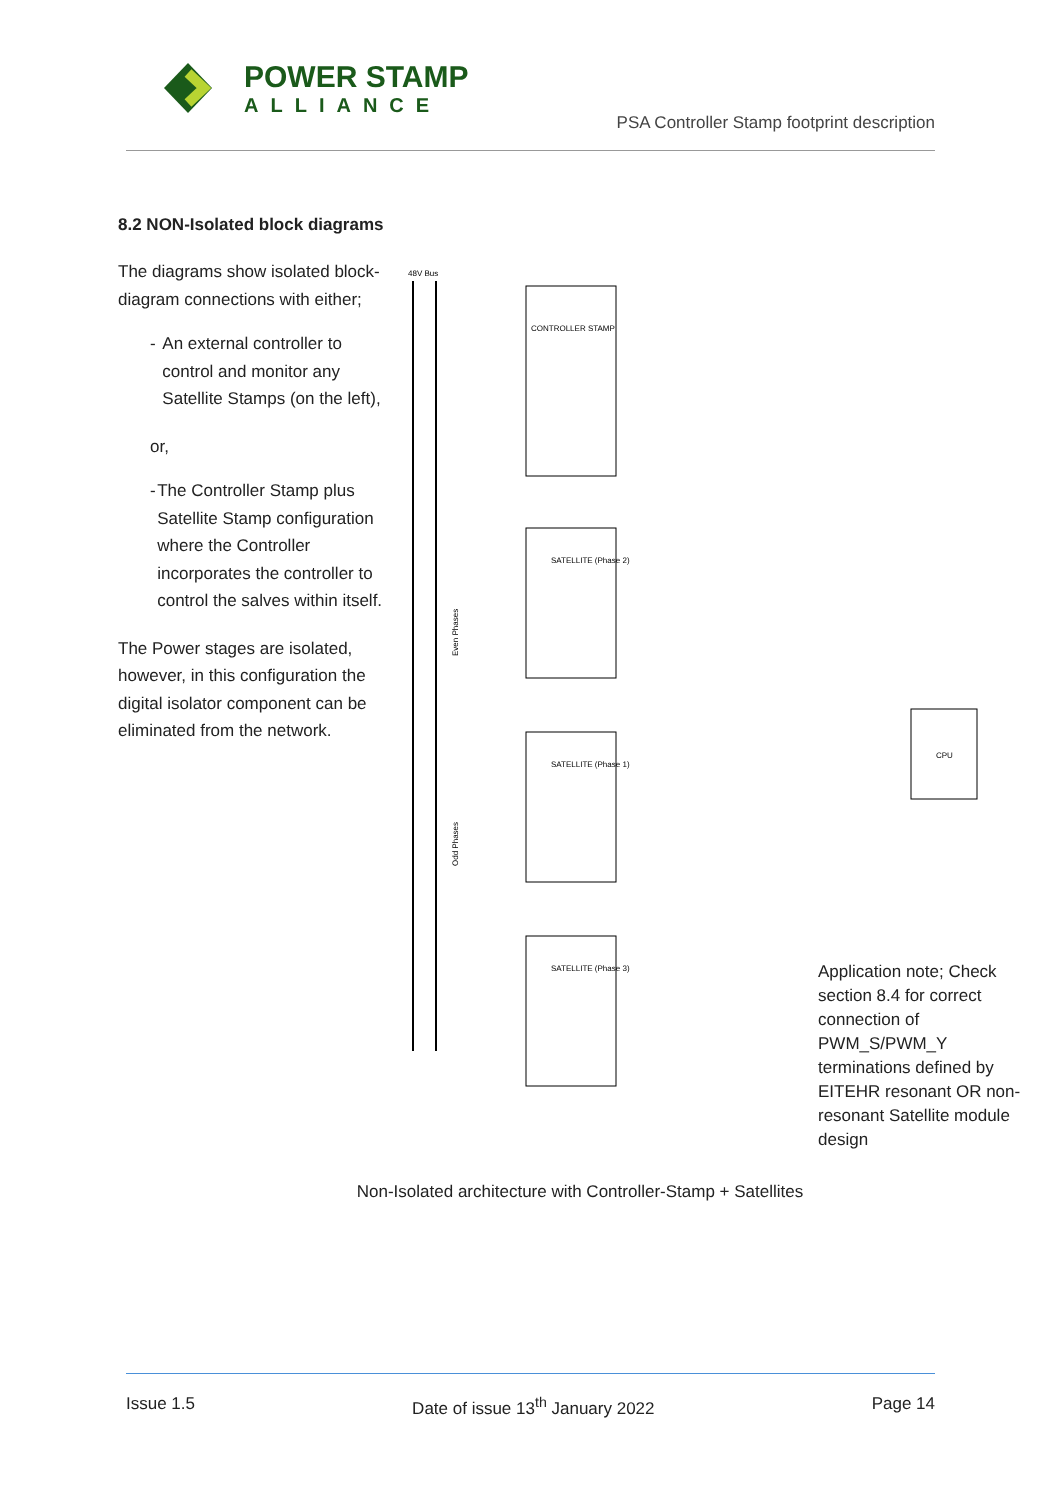POWER STAMP
ALLIANCE
PSA Controller Stamp footprint description
8.2 NON-Isolated block diagrams
The diagrams show isolated block-diagram connections with either;
- An external controller to control and monitor any Satellite Stamps (on the left),
or,
- The Controller Stamp plus Satellite Stamp configuration where the Controller incorporates the controller to control the salves within itself.
The Power stages are isolated, however, in this configuration the digital isolator component can be eliminated from the network.
48V Bus
CONTROLLER STAMP
SATELLITE (Phase 2)
SATELLITE (Phase 1)
SATELLITE (Phase 3)
CPU
Even Phases
Odd Phases
Application note; Check section 8.4 for correct connection of PWM_S/PWM_Y terminations defined by EITEHR resonant OR non-resonant Satellite module design
Non-Isolated architecture with Controller-Stamp + Satellites
Issue 1.5 Date of issue 13<sup>th</sup> January 2022 Page 14